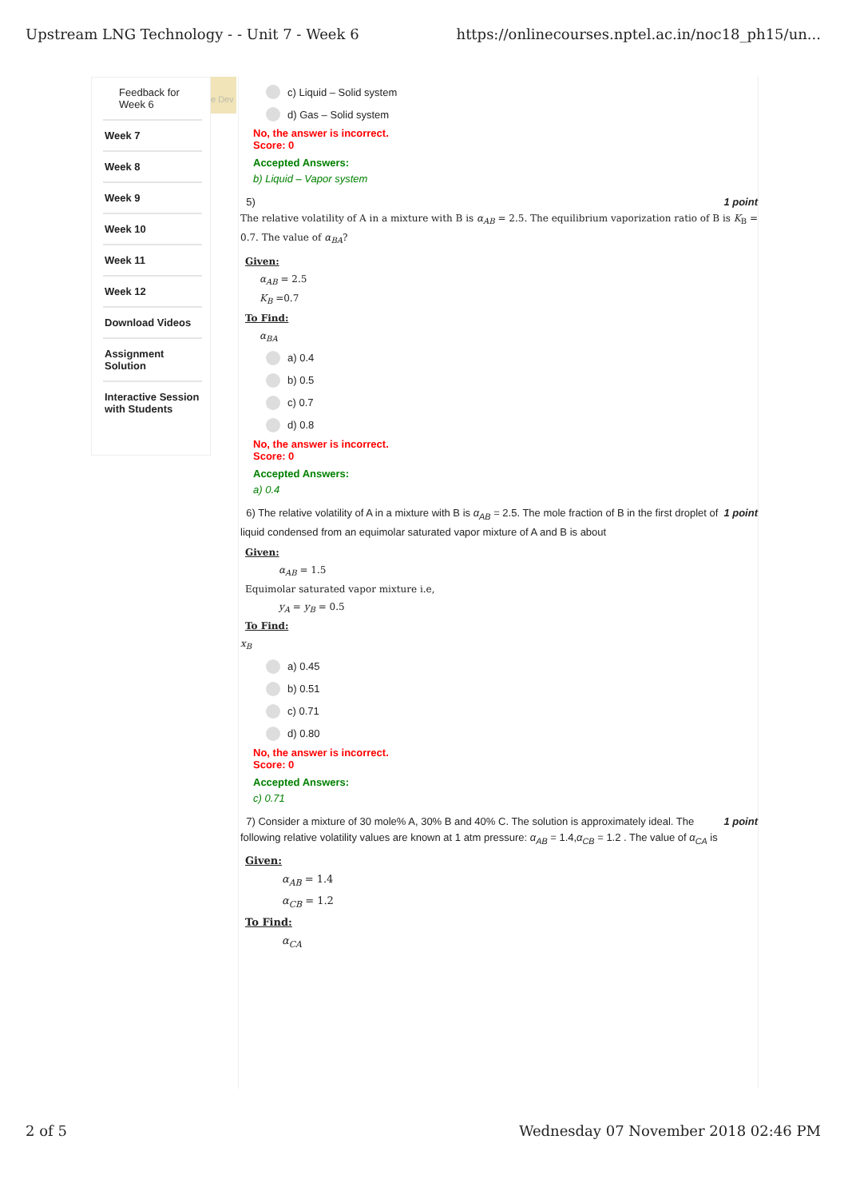Upstream LNG Technology - - Unit 7 - Week 6 https://onlinecourses.nptel.ac.in/noc18_ph15/un...
Feedback for Week 6
Week 7
Week 8
Week 9
Week 10
Week 11
Week 12
Download Videos
Assignment Solution
Interactive Session with Students
e Dev
c) Liquid – Solid system
d) Gas – Solid system
No, the answer is incorrect.
Score: 0
Accepted Answers:
b) Liquid – Vapor system
1 point 5)
The relative volatility of A in a mixture with B is α<sub>AB</sub> = 2.5. The equilibrium vaporization ratio of B is K<sub>B</sub> = 0.7. The value of α<sub>BA</sub>?
Given:
α<sub>AB</sub> = 2.5
K<sub>B</sub> =0.7
To Find:
α<sub>BA</sub>
a) 0.4
b) 0.5
c) 0.7
d) 0.8
No, the answer is incorrect.
Score: 0
Accepted Answers:
a) 0.4
1 point 6) The relative volatility of A in a mixture with B is α<sub>AB</sub> = 2.5. The mole fraction of B in the first droplet of liquid condensed from an equimolar saturated vapor mixture of A and B is about
Given:
α<sub>AB</sub> = 1.5
Equimolar saturated vapor mixture i.e,
y<sub>A</sub> = y<sub>B</sub> = 0.5
To Find:
x<sub>B</sub>
a) 0.45
b) 0.51
c) 0.71
d) 0.80
No, the answer is incorrect.
Score: 0
Accepted Answers:
c) 0.71
1 point 7) Consider a mixture of 30 mole% A, 30% B and 40% C. The solution is approximately ideal. The following relative volatility values are known at 1 atm pressure: α<sub>AB</sub> = 1.4,α<sub>CB</sub> = 1.2 . The value of α<sub>CA</sub> is
Given:
α<sub>AB</sub> = 1.4
α<sub>CB</sub> = 1.2
To Find:
α<sub>CA</sub>
2 of 5 Wednesday 07 November 2018 02:46 PM